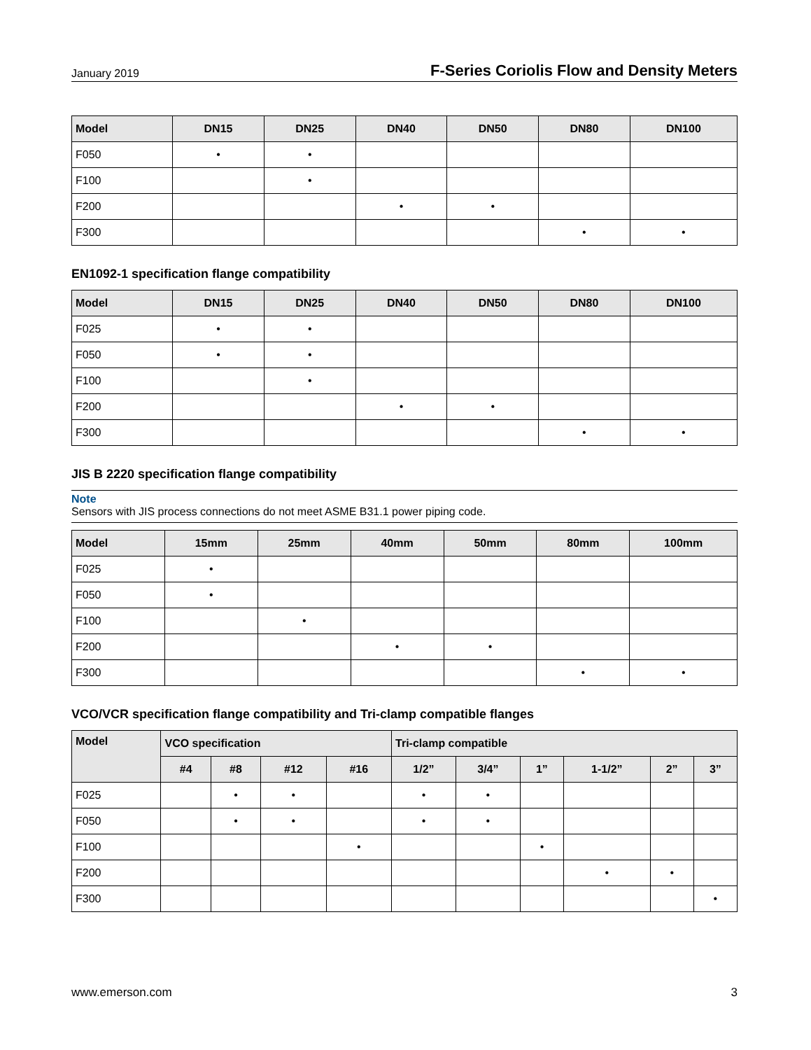January 2019 F-Series Coriolis Flow and Density Meters
| Model | DN15 | DN25 | DN40 | DN50 | DN80 | DN100 |
| --- | --- | --- | --- | --- | --- | --- |
| F050 | • | • | | | | |
| F100 | | • | | | | |
| F200 | | | • | • | | |
| F300 | | | | | • | • |
EN1092-1 specification flange compatibility
| Model | DN15 | DN25 | DN40 | DN50 | DN80 | DN100 |
| --- | --- | --- | --- | --- | --- | --- |
| F025 | • | • | | | | |
| F050 | • | • | | | | |
| F100 | | • | | | | |
| F200 | | | • | • | | |
| F300 | | | | | • | • |
JIS B 2220 specification flange compatibility
Note
Sensors with JIS process connections do not meet ASME B31.1 power piping code.
| Model | 15mm | 25mm | 40mm | 50mm | 80mm | 100mm |
| --- | --- | --- | --- | --- | --- | --- |
| F025 | • | | | | | |
| F050 | • | | | | | |
| F100 | | • | | | | |
| F200 | | | • | • | | |
| F300 | | | | | • | • |
VCO/VCR specification flange compatibility and Tri-clamp compatible flanges
| Model | VCO specification | | | | Tri-clamp compatible | | | | | |
| --- | --- | --- | --- | --- | --- | --- | --- | --- | --- | --- |
| | #4 | #8 | #12 | #16 | 1/2” | 3/4” | 1” | 1-1/2” | 2” | 3” |
| F025 | | • | • | | • | • | | | | |
| F050 | | • | • | | • | • | | | | |
| F100 | | | | • | | | • | | | |
| F200 | | | | | | | | • | • | |
| F300 | | | | | | | | | | • |
www.emerson.com 3